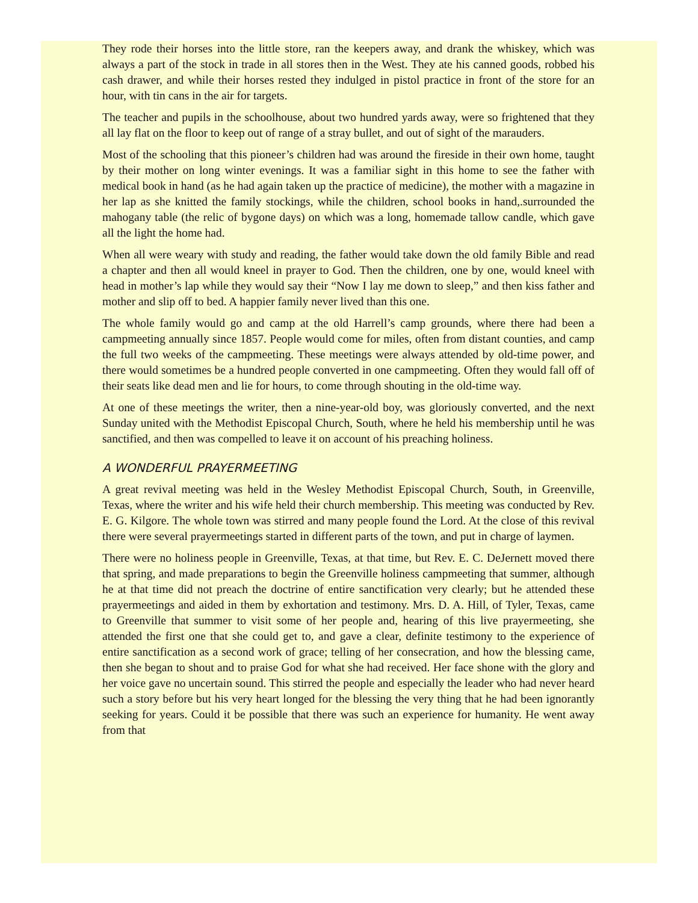They rode their horses into the little store, ran the keepers away, and drank the whiskey, which was always a part of the stock in trade in all stores then in the West. They ate his canned goods, robbed his cash drawer, and while their horses rested they indulged in pistol practice in front of the store for an hour, with tin cans in the air for targets.
The teacher and pupils in the schoolhouse, about two hundred yards away, were so frightened that they all lay flat on the floor to keep out of range of a stray bullet, and out of sight of the marauders.
Most of the schooling that this pioneer’s children had was around the fireside in their own home, taught by their mother on long winter evenings. It was a familiar sight in this home to see the father with medical book in hand (as he had again taken up the practice of medicine), the mother with a magazine in her lap as she knitted the family stockings, while the children, school books in hand,.surrounded the mahogany table (the relic of bygone days) on which was a long, homemade tallow candle, which gave all the light the home had.
When all were weary with study and reading, the father would take down the old family Bible and read a chapter and then all would kneel in prayer to God. Then the children, one by one, would kneel with head in mother’s lap while they would say their “Now I lay me down to sleep,” and then kiss father and mother and slip off to bed. A happier family never lived than this one.
The whole family would go and camp at the old Harrell’s camp grounds, where there had been a campmeeting annually since 1857. People would come for miles, often from distant counties, and camp the full two weeks of the campmeeting. These meetings were always attended by old-time power, and there would sometimes be a hundred people converted in one campmeeting. Often they would fall off of their seats like dead men and lie for hours, to come through shouting in the old-time way.
At one of these meetings the writer, then a nine-year-old boy, was gloriously converted, and the next Sunday united with the Methodist Episcopal Church, South, where he held his membership until he was sanctified, and then was compelled to leave it on account of his preaching holiness.
A WONDERFUL PRAYERMEETING
A great revival meeting was held in the Wesley Methodist Episcopal Church, South, in Greenville, Texas, where the writer and his wife held their church membership. This meeting was conducted by Rev. E. G. Kilgore. The whole town was stirred and many people found the Lord. At the close of this revival there were several prayermeetings started in different parts of the town, and put in charge of laymen.
There were no holiness people in Greenville, Texas, at that time, but Rev. E. C. DeJernett moved there that spring, and made preparations to begin the Greenville holiness campmeeting that summer, although he at that time did not preach the doctrine of entire sanctification very clearly; but he attended these prayermeetings and aided in them by exhortation and testimony. Mrs. D. A. Hill, of Tyler, Texas, came to Greenville that summer to visit some of her people and, hearing of this live prayermeeting, she attended the first one that she could get to, and gave a clear, definite testimony to the experience of entire sanctification as a second work of grace; telling of her consecration, and how the blessing came, then she began to shout and to praise God for what she had received. Her face shone with the glory and her voice gave no uncertain sound. This stirred the people and especially the leader who had never heard such a story before but his very heart longed for the blessing the very thing that he had been ignorantly seeking for years. Could it be possible that there was such an experience for humanity. He went away from that